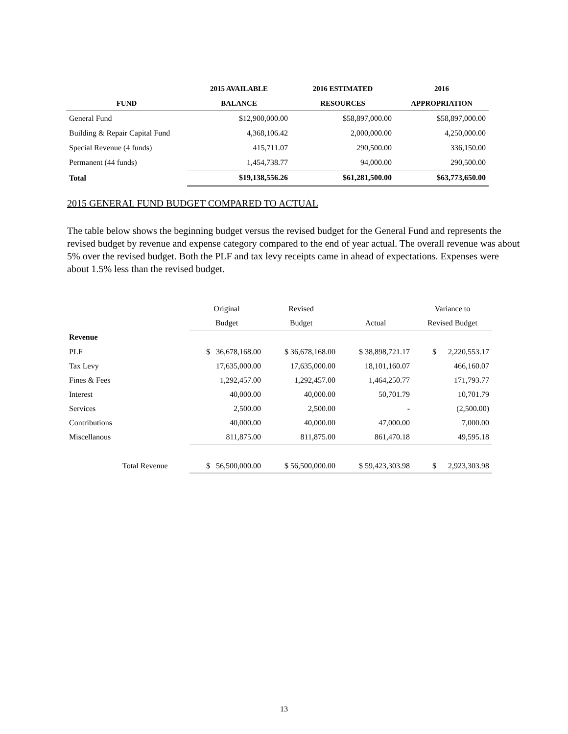| | 2015 AVAILABLE | 2016 ESTIMATED | 2016 |
| --- | --- | --- | --- |
| FUND | BALANCE | RESOURCES | APPROPRIATION |
| General Fund | $12,900,000.00 | $58,897,000.00 | $58,897,000.00 |
| Building & Repair Capital Fund | 4,368,106.42 | 2,000,000.00 | 4,250,000.00 |
| Special Revenue (4 funds) | 415,711.07 | 290,500.00 | 336,150.00 |
| Permanent (44 funds) | 1,454,738.77 | 94,000.00 | 290,500.00 |
| Total | $19,138,556.26 | $61,281,500.00 | $63,773,650.00 |
2015 GENERAL FUND BUDGET COMPARED TO ACTUAL
The table below shows the beginning budget versus the revised budget for the General Fund and represents the revised budget by revenue and expense category compared to the end of year actual. The overall revenue was about 5% over the revised budget. Both the PLF and tax levy receipts came in ahead of expectations. Expenses were about 1.5% less than the revised budget.
| | Original | Revised | | Variance to |
| | Budget | Budget | Actual | Revised Budget |
| Revenue | | | | |
| PLF | $ 36,678,168.00 | $ 36,678,168.00 | $ 38,898,721.17 | $ 2,220,553.17 |
| Tax Levy | 17,635,000.00 | 17,635,000.00 | 18,101,160.07 | 466,160.07 |
| Fines & Fees | 1,292,457.00 | 1,292,457.00 | 1,464,250.77 | 171,793.77 |
| Interest | 40,000.00 | 40,000.00 | 50,701.79 | 10,701.79 |
| Services | 2,500.00 | 2,500.00 | - | (2,500.00) |
| Contributions | 40,000.00 | 40,000.00 | 47,000.00 | 7,000.00 |
| Miscellanous | 811,875.00 | 811,875.00 | 861,470.18 | 49,595.18 |
| Total Revenue | $ 56,500,000.00 | $ 56,500,000.00 | $ 59,423,303.98 | $ 2,923,303.98 |
13